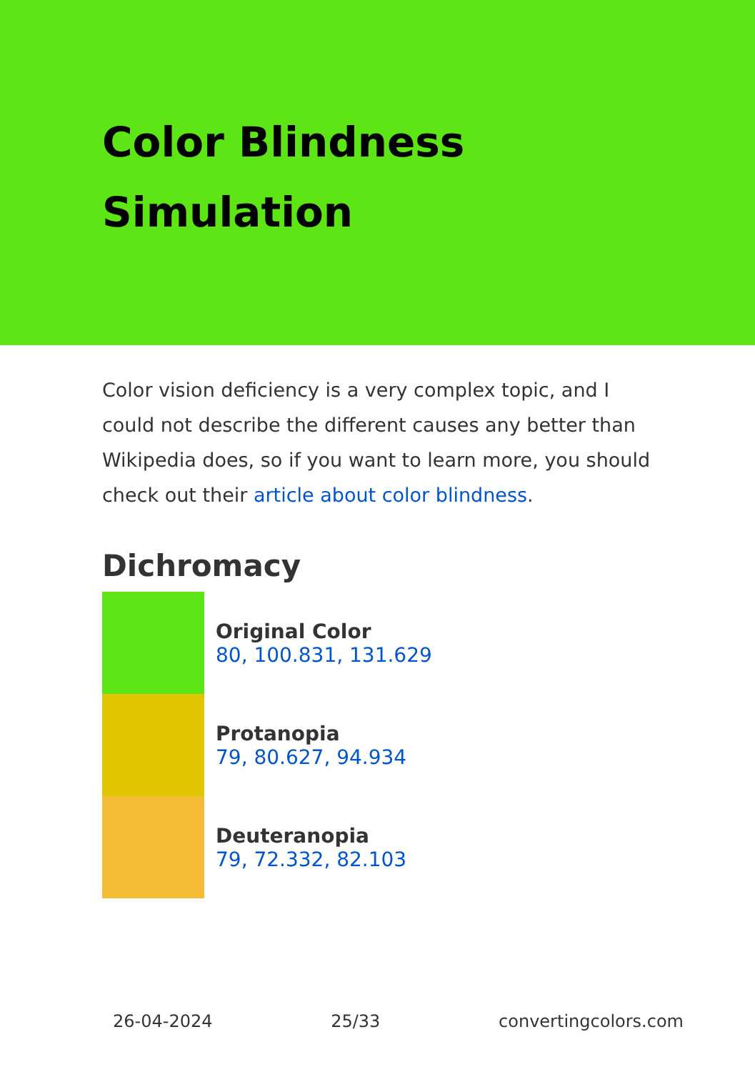Color Blindness Simulation
Color vision deficiency is a very complex topic, and I could not describe the different causes any better than Wikipedia does, so if you want to learn more, you should check out their article about color blindness.
Dichromacy
Original Color
80, 100.831, 131.629
Protanopia
79, 80.627, 94.934
Deuteranopia
79, 72.332, 82.103
26-04-2024 25/33 convertingcolors.com